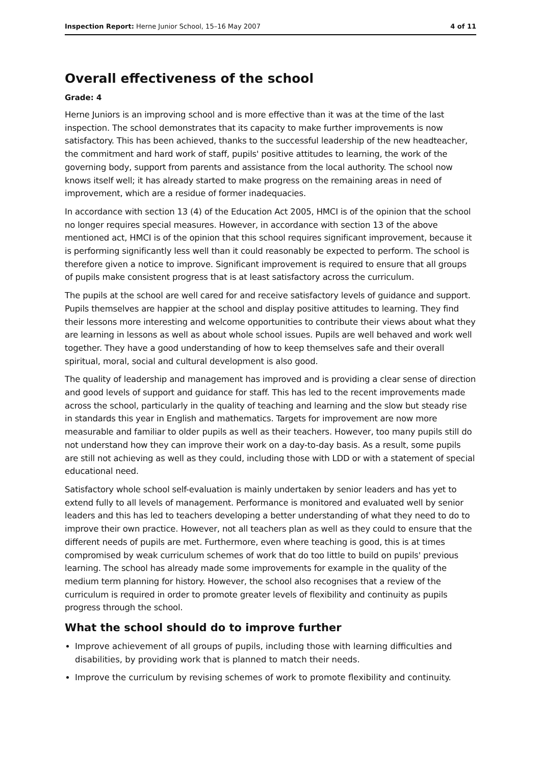Inspection Report: Herne Junior School, 15–16 May 2007 4 of 11
Overall effectiveness of the school
Grade: 4
Herne Juniors is an improving school and is more effective than it was at the time of the last inspection. The school demonstrates that its capacity to make further improvements is now satisfactory. This has been achieved, thanks to the successful leadership of the new headteacher, the commitment and hard work of staff, pupils' positive attitudes to learning, the work of the governing body, support from parents and assistance from the local authority. The school now knows itself well; it has already started to make progress on the remaining areas in need of improvement, which are a residue of former inadequacies.
In accordance with section 13 (4) of the Education Act 2005, HMCI is of the opinion that the school no longer requires special measures. However, in accordance with section 13 of the above mentioned act, HMCI is of the opinion that this school requires significant improvement, because it is performing significantly less well than it could reasonably be expected to perform. The school is therefore given a notice to improve. Significant improvement is required to ensure that all groups of pupils make consistent progress that is at least satisfactory across the curriculum.
The pupils at the school are well cared for and receive satisfactory levels of guidance and support. Pupils themselves are happier at the school and display positive attitudes to learning. They find their lessons more interesting and welcome opportunities to contribute their views about what they are learning in lessons as well as about whole school issues. Pupils are well behaved and work well together. They have a good understanding of how to keep themselves safe and their overall spiritual, moral, social and cultural development is also good.
The quality of leadership and management has improved and is providing a clear sense of direction and good levels of support and guidance for staff. This has led to the recent improvements made across the school, particularly in the quality of teaching and learning and the slow but steady rise in standards this year in English and mathematics. Targets for improvement are now more measurable and familiar to older pupils as well as their teachers. However, too many pupils still do not understand how they can improve their work on a day-to-day basis. As a result, some pupils are still not achieving as well as they could, including those with LDD or with a statement of special educational need.
Satisfactory whole school self-evaluation is mainly undertaken by senior leaders and has yet to extend fully to all levels of management. Performance is monitored and evaluated well by senior leaders and this has led to teachers developing a better understanding of what they need to do to improve their own practice. However, not all teachers plan as well as they could to ensure that the different needs of pupils are met. Furthermore, even where teaching is good, this is at times compromised by weak curriculum schemes of work that do too little to build on pupils' previous learning. The school has already made some improvements for example in the quality of the medium term planning for history. However, the school also recognises that a review of the curriculum is required in order to promote greater levels of flexibility and continuity as pupils progress through the school.
What the school should do to improve further
Improve achievement of all groups of pupils, including those with learning difficulties and disabilities, by providing work that is planned to match their needs.
Improve the curriculum by revising schemes of work to promote flexibility and continuity.